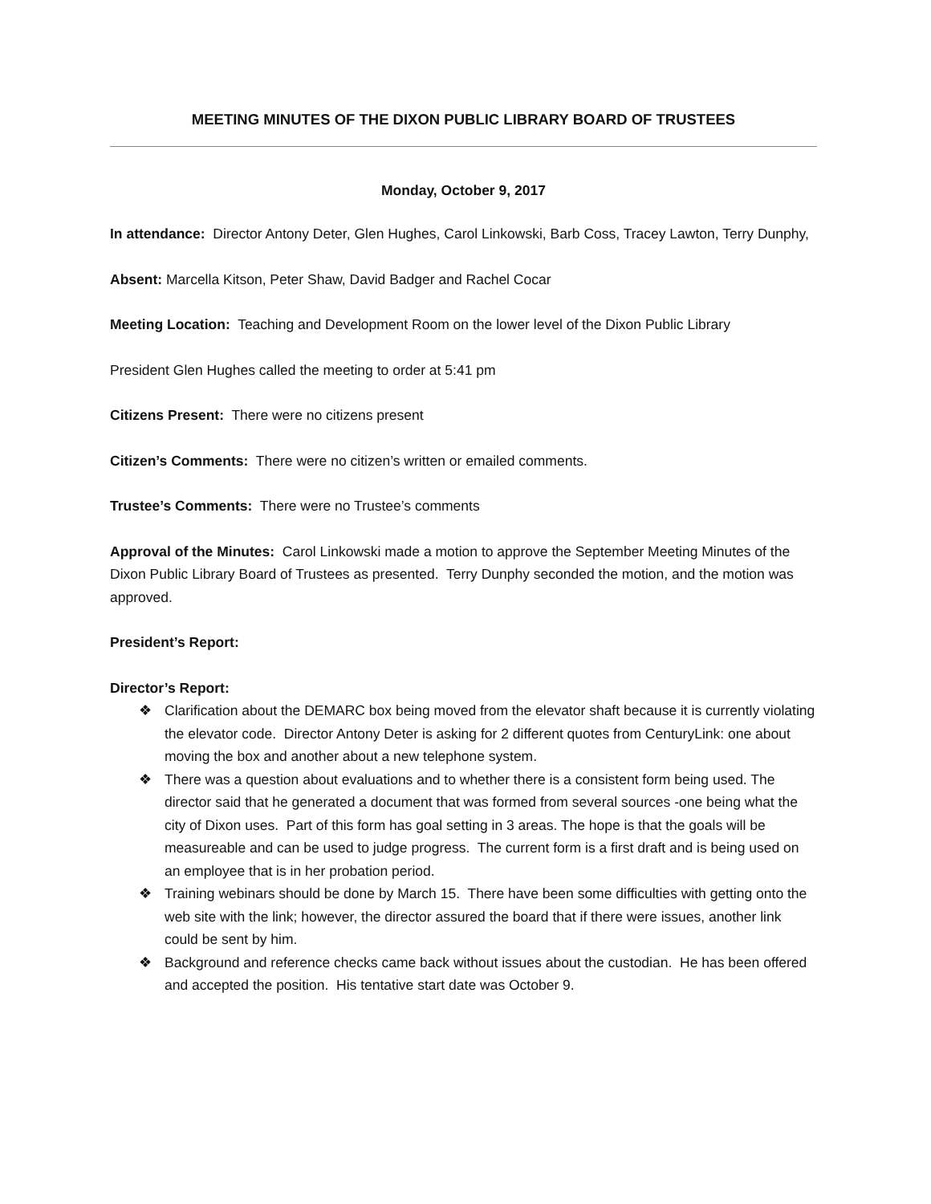MEETING MINUTES OF THE DIXON PUBLIC LIBRARY BOARD OF TRUSTEES
Monday, October 9, 2017
In attendance: Director Antony Deter, Glen Hughes, Carol Linkowski, Barb Coss, Tracey Lawton, Terry Dunphy,
Absent: Marcella Kitson, Peter Shaw, David Badger and Rachel Cocar
Meeting Location: Teaching and Development Room on the lower level of the Dixon Public Library
President Glen Hughes called the meeting to order at 5:41 pm
Citizens Present: There were no citizens present
Citizen’s Comments: There were no citizen’s written or emailed comments.
Trustee’s Comments: There were no Trustee’s comments
Approval of the Minutes: Carol Linkowski made a motion to approve the September Meeting Minutes of the Dixon Public Library Board of Trustees as presented. Terry Dunphy seconded the motion, and the motion was approved.
President’s Report:
Director’s Report:
❖ Clarification about the DEMARC box being moved from the elevator shaft because it is currently violating the elevator code. Director Antony Deter is asking for 2 different quotes from CenturyLink: one about moving the box and another about a new telephone system.
❖ There was a question about evaluations and to whether there is a consistent form being used. The director said that he generated a document that was formed from several sources -one being what the city of Dixon uses. Part of this form has goal setting in 3 areas. The hope is that the goals will be measureable and can be used to judge progress. The current form is a first draft and is being used on an employee that is in her probation period.
❖ Training webinars should be done by March 15. There have been some difficulties with getting onto the web site with the link; however, the director assured the board that if there were issues, another link could be sent by him.
❖ Background and reference checks came back without issues about the custodian. He has been offered and accepted the position. His tentative start date was October 9.